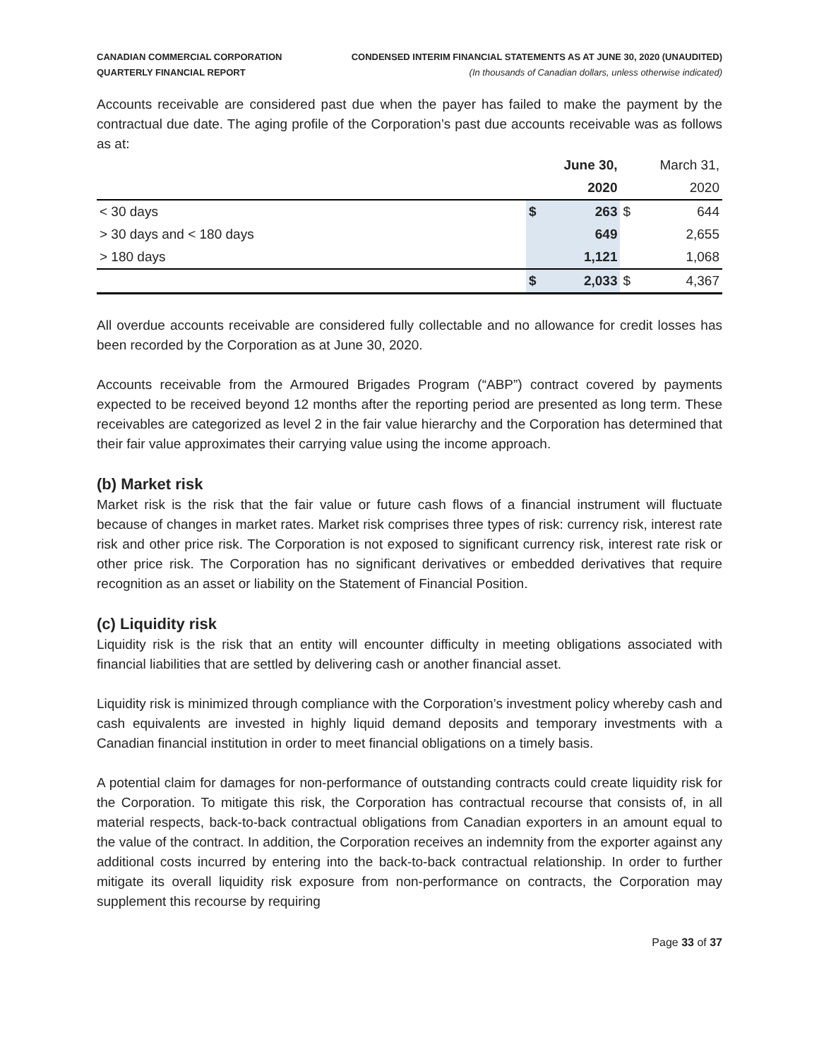CANADIAN COMMERCIAL CORPORATION
QUARTERLY FINANCIAL REPORT
CONDENSED INTERIM FINANCIAL STATEMENTS AS AT JUNE 30, 2020 (UNAUDITED)
(In thousands of Canadian dollars, unless otherwise indicated)
Accounts receivable are considered past due when the payer has failed to make the payment by the contractual due date. The aging profile of the Corporation’s past due accounts receivable was as follows as at:
| | | June 30, | | March 31, |
| | | 2020 | | 2020 |
| < 30 days | $ | 263 | $ | 644 |
| > 30 days and < 180 days | | 649 | | 2,655 |
| > 180 days | | 1,121 | | 1,068 |
| | $ | 2,033 | $ | 4,367 |
All overdue accounts receivable are considered fully collectable and no allowance for credit losses has been recorded by the Corporation as at June 30, 2020.
Accounts receivable from the Armoured Brigades Program (“ABP”) contract covered by payments expected to be received beyond 12 months after the reporting period are presented as long term. These receivables are categorized as level 2 in the fair value hierarchy and the Corporation has determined that their fair value approximates their carrying value using the income approach.
(b) Market risk
Market risk is the risk that the fair value or future cash flows of a financial instrument will fluctuate because of changes in market rates. Market risk comprises three types of risk: currency risk, interest rate risk and other price risk. The Corporation is not exposed to significant currency risk, interest rate risk or other price risk. The Corporation has no significant derivatives or embedded derivatives that require recognition as an asset or liability on the Statement of Financial Position.
(c) Liquidity risk
Liquidity risk is the risk that an entity will encounter difficulty in meeting obligations associated with financial liabilities that are settled by delivering cash or another financial asset.
Liquidity risk is minimized through compliance with the Corporation’s investment policy whereby cash and cash equivalents are invested in highly liquid demand deposits and temporary investments with a Canadian financial institution in order to meet financial obligations on a timely basis.
A potential claim for damages for non-performance of outstanding contracts could create liquidity risk for the Corporation. To mitigate this risk, the Corporation has contractual recourse that consists of, in all material respects, back-to-back contractual obligations from Canadian exporters in an amount equal to the value of the contract. In addition, the Corporation receives an indemnity from the exporter against any additional costs incurred by entering into the back-to-back contractual relationship. In order to further mitigate its overall liquidity risk exposure from non-performance on contracts, the Corporation may supplement this recourse by requiring
Page 33 of 37